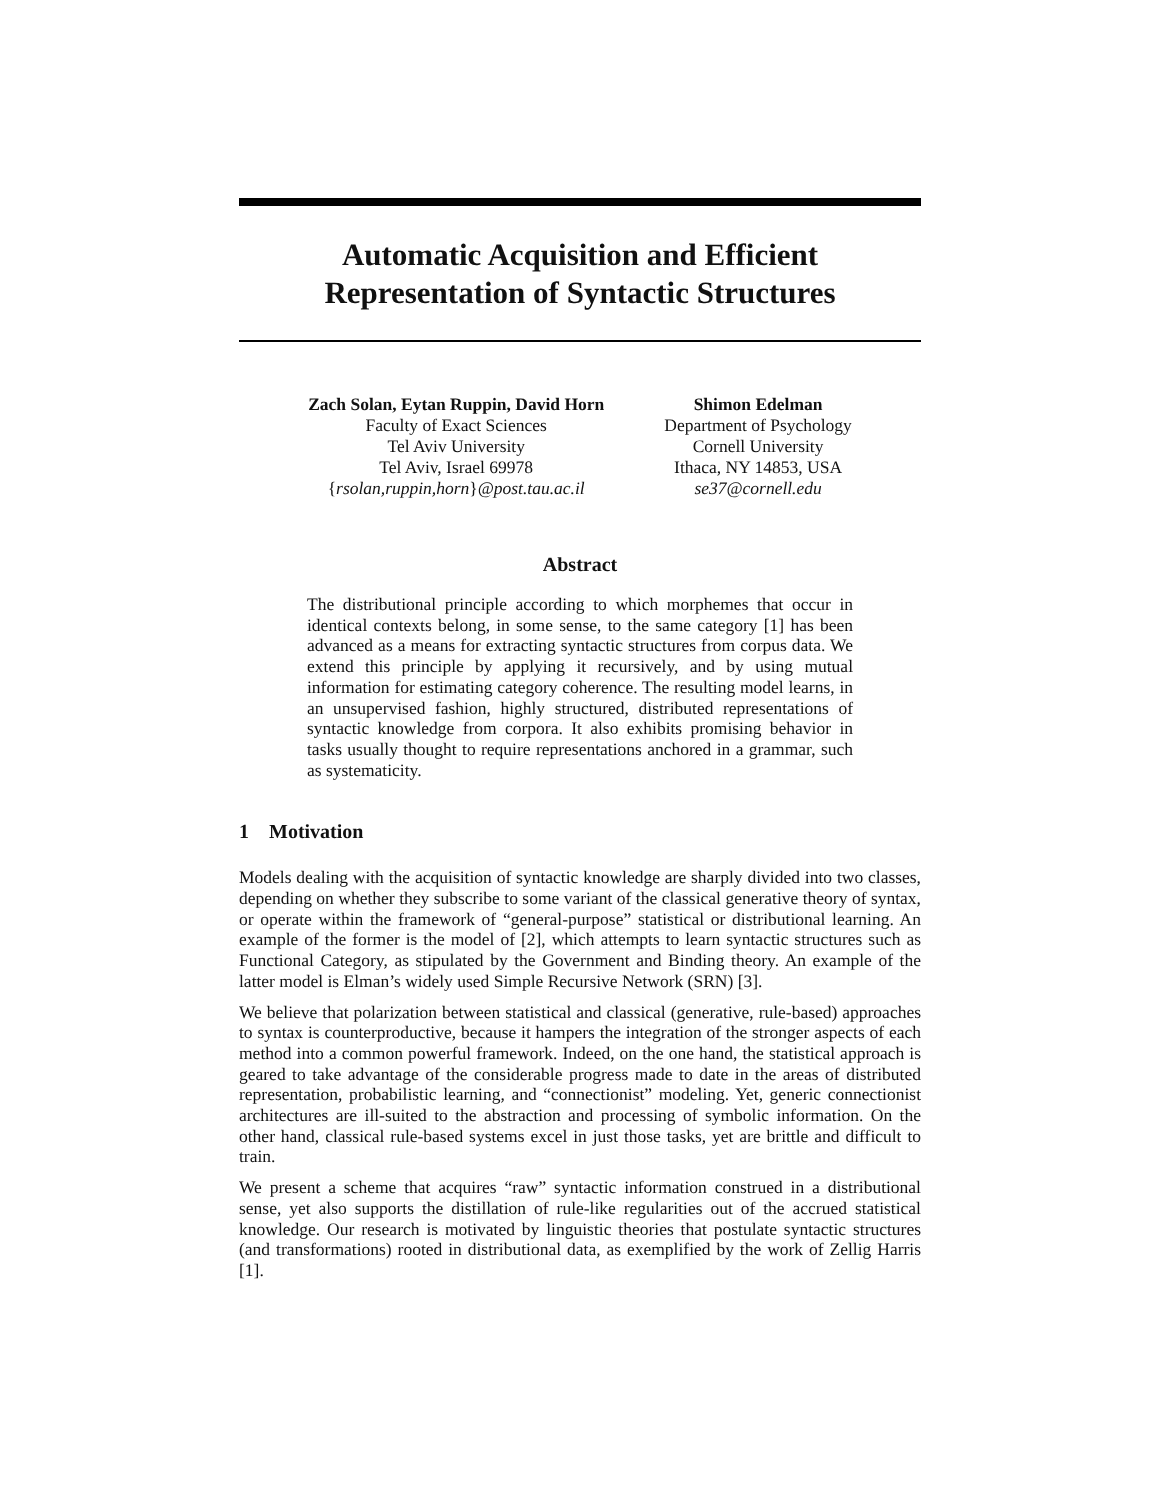Automatic Acquisition and Efficient
Representation of Syntactic Structures
Zach Solan, Eytan Ruppin, David Horn
Faculty of Exact Sciences
Tel Aviv University
Tel Aviv, Israel 69978
{rsolan,ruppin,horn}@post.tau.ac.il
Shimon Edelman
Department of Psychology
Cornell University
Ithaca, NY 14853, USA
se37@cornell.edu
Abstract
The distributional principle according to which morphemes that occur in identical contexts belong, in some sense, to the same category [1] has been advanced as a means for extracting syntactic structures from corpus data. We extend this principle by applying it recursively, and by using mutual information for estimating category coherence. The resulting model learns, in an unsupervised fashion, highly structured, distributed representations of syntactic knowledge from corpora. It also exhibits promising behavior in tasks usually thought to require representations anchored in a grammar, such as systematicity.
1 Motivation
Models dealing with the acquisition of syntactic knowledge are sharply divided into two classes, depending on whether they subscribe to some variant of the classical generative theory of syntax, or operate within the framework of “general-purpose” statistical or distributional learning. An example of the former is the model of [2], which attempts to learn syntactic structures such as Functional Category, as stipulated by the Government and Binding theory. An example of the latter model is Elman’s widely used Simple Recursive Network (SRN) [3].
We believe that polarization between statistical and classical (generative, rule-based) approaches to syntax is counterproductive, because it hampers the integration of the stronger aspects of each method into a common powerful framework. Indeed, on the one hand, the statistical approach is geared to take advantage of the considerable progress made to date in the areas of distributed representation, probabilistic learning, and “connectionist” modeling. Yet, generic connectionist architectures are ill-suited to the abstraction and processing of symbolic information. On the other hand, classical rule-based systems excel in just those tasks, yet are brittle and difficult to train.
We present a scheme that acquires “raw” syntactic information construed in a distributional sense, yet also supports the distillation of rule-like regularities out of the accrued statistical knowledge. Our research is motivated by linguistic theories that postulate syntactic structures (and transformations) rooted in distributional data, as exemplified by the work of Zellig Harris [1].